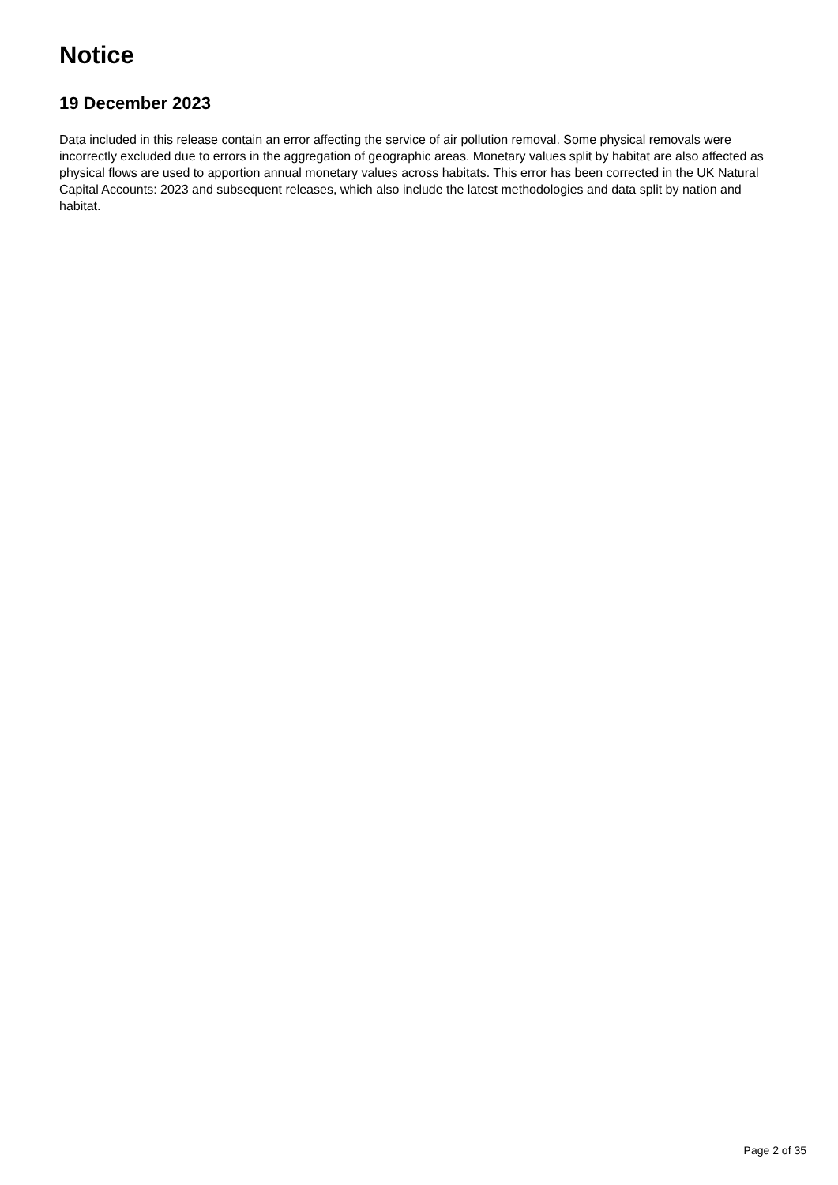Notice
19 December 2023
Data included in this release contain an error affecting the service of air pollution removal. Some physical removals were incorrectly excluded due to errors in the aggregation of geographic areas. Monetary values split by habitat are also affected as physical flows are used to apportion annual monetary values across habitats. This error has been corrected in the UK Natural Capital Accounts: 2023 and subsequent releases, which also include the latest methodologies and data split by nation and habitat.
Page 2 of 35